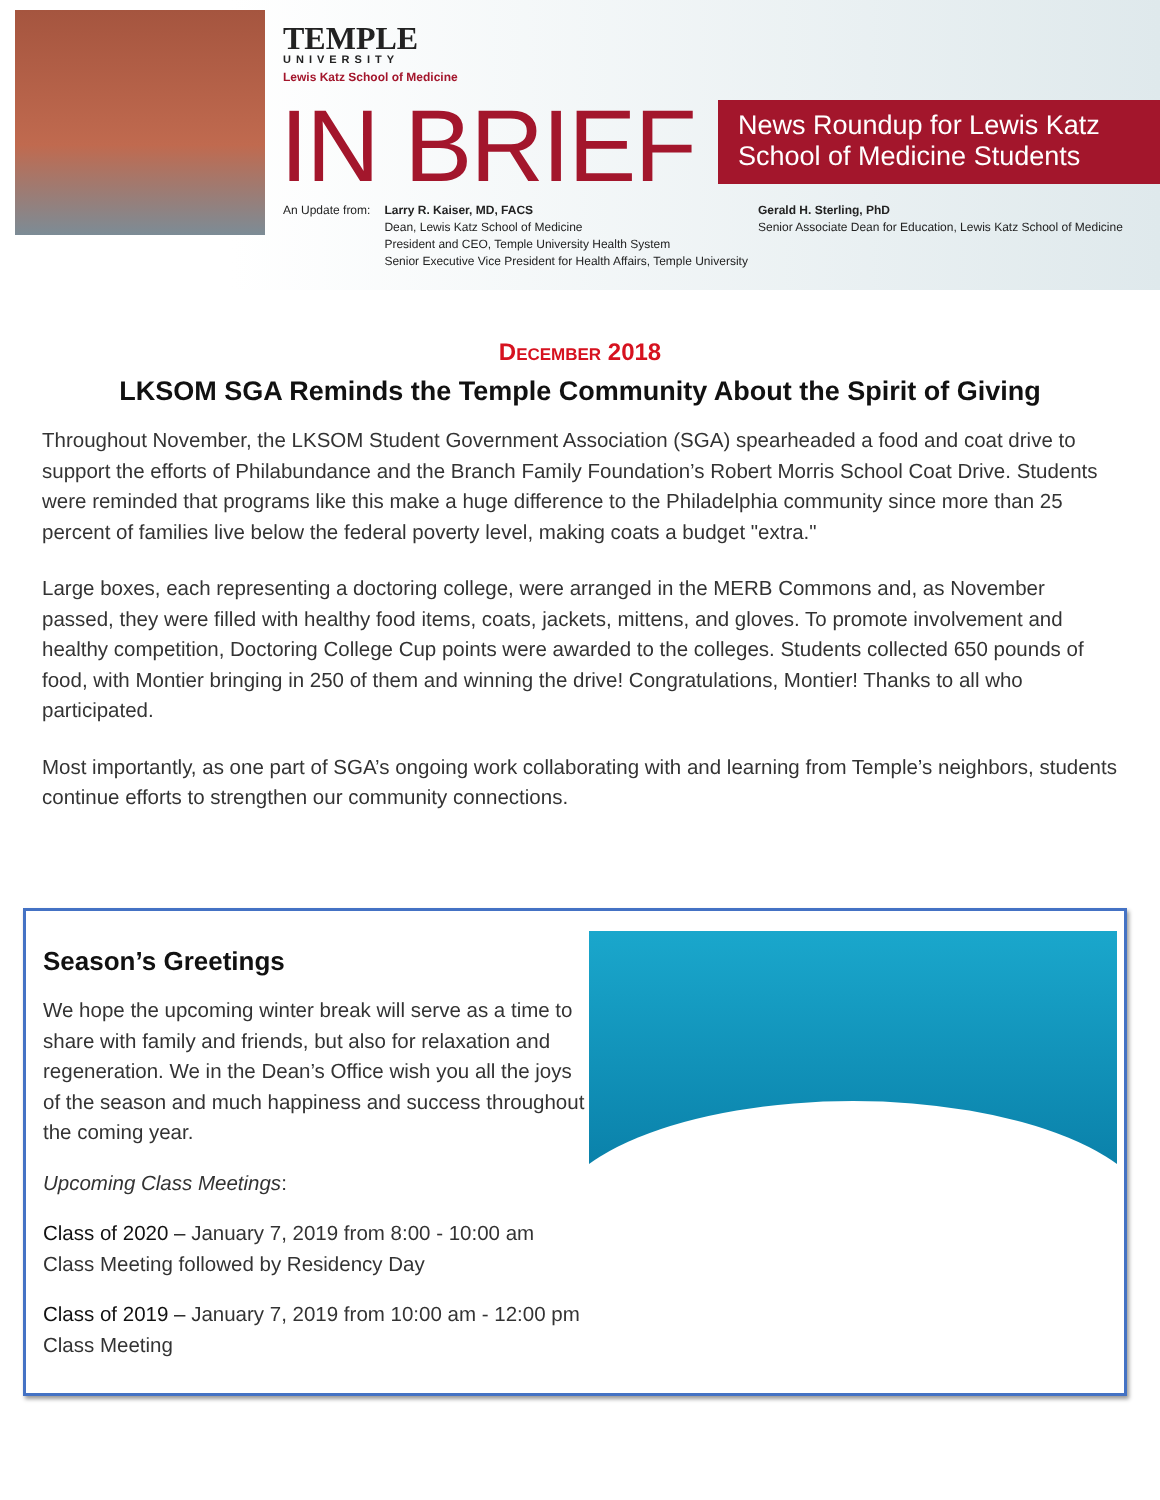TEMPLE
UNIVERSITY
Lewis Katz School of Medicine
IN BRIEF
News Roundup for Lewis Katz School of Medicine Students
An Update from: Larry R. Kaiser, MD, FACS
Dean, Lewis Katz School of Medicine
President and CEO, Temple University Health System
Senior Executive Vice President for Health Affairs, Temple University
Gerald H. Sterling, PhD
Senior Associate Dean for Education, Lewis Katz School of Medicine
December 2018
LKSOM SGA Reminds the Temple Community About the Spirit of Giving
Throughout November, the LKSOM Student Government Association (SGA) spearheaded a food and coat drive to support the efforts of Philabundance and the Branch Family Foundation’s Robert Morris School Coat Drive. Students were reminded that programs like this make a huge difference to the Philadelphia community since more than 25 percent of families live below the federal poverty level, making coats a budget "extra."
Large boxes, each representing a doctoring college, were arranged in the MERB Commons and, as November passed, they were filled with healthy food items, coats, jackets, mittens, and gloves. To promote involvement and healthy competition, Doctoring College Cup points were awarded to the colleges. Students collected 650 pounds of food, with Montier bringing in 250 of them and winning the drive! Congratulations, Montier! Thanks to all who participated.
Most importantly, as one part of SGA’s ongoing work collaborating with and learning from Temple’s neighbors, students continue efforts to strengthen our community connections.
Season’s Greetings
We hope the upcoming winter break will serve as a time to share with family and friends, but also for relaxation and regeneration. We in the Dean’s Office wish you all the joys of the season and much happiness and success throughout the coming year.
Upcoming Class Meetings:
Class of 2020 – January 7, 2019 from 8:00 - 10:00 am
Class Meeting followed by Residency Day
Class of 2019 – January 7, 2019 from 10:00 am - 12:00 pm
Class Meeting